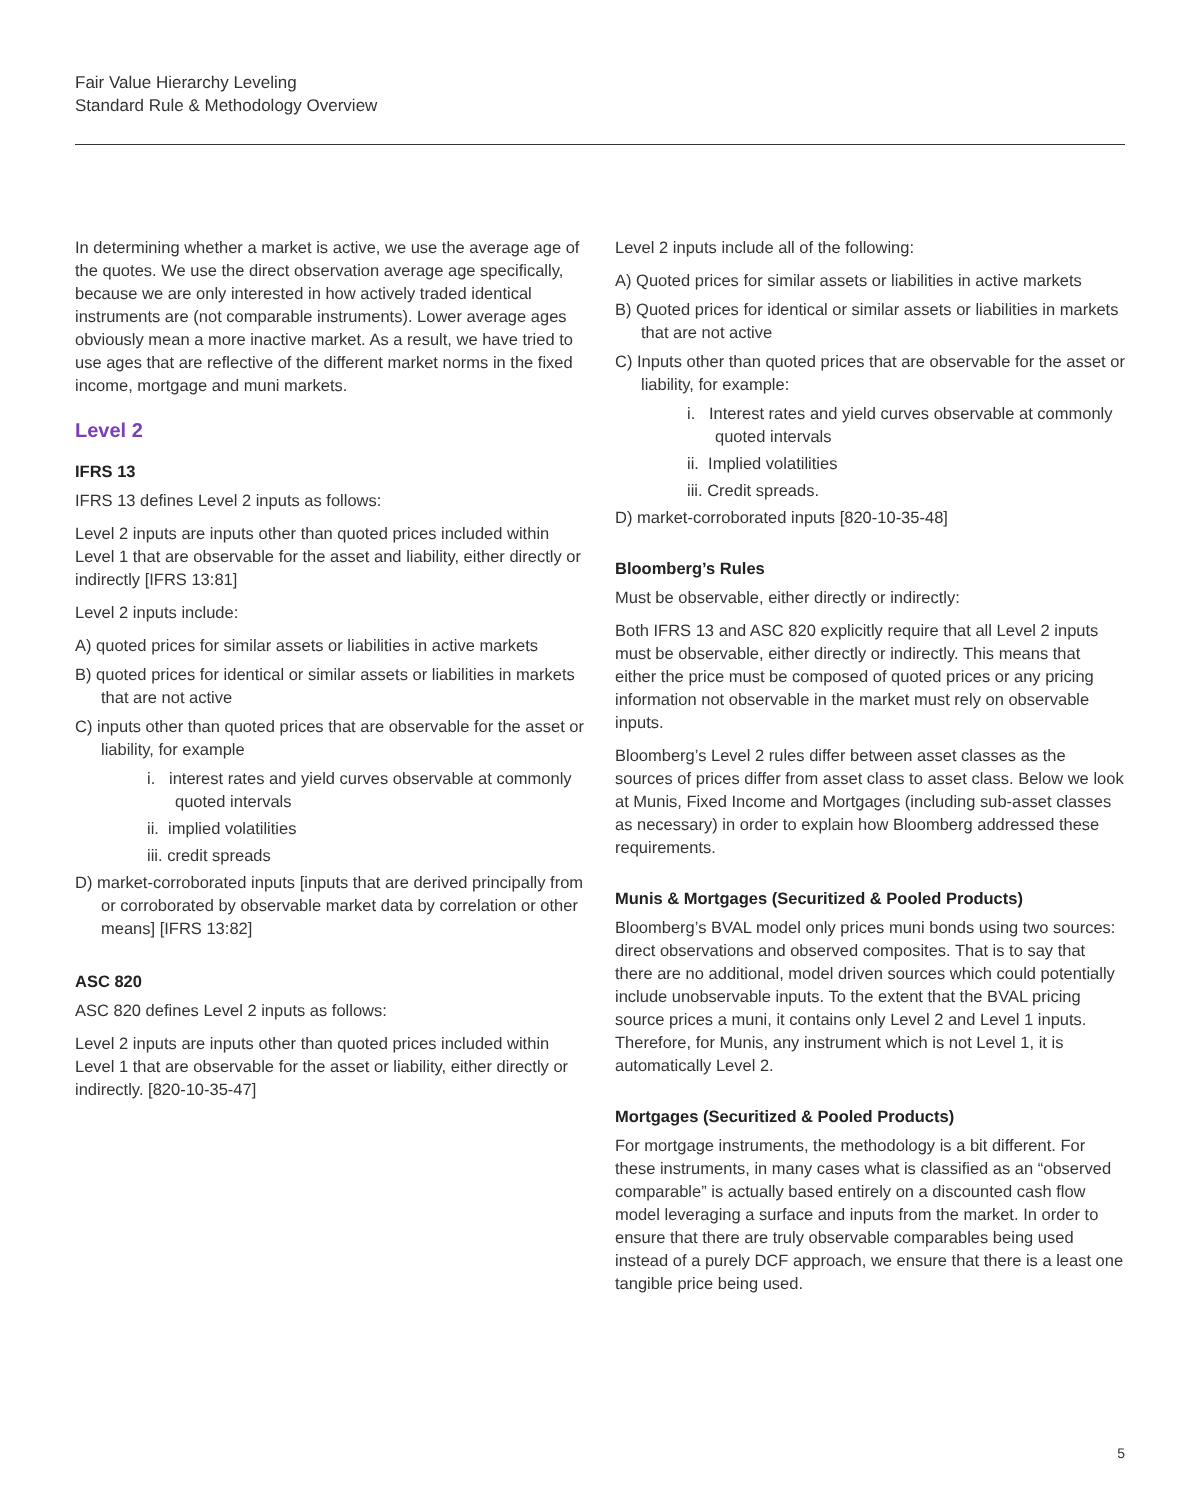Fair Value Hierarchy Leveling
Standard Rule & Methodology Overview
In determining whether a market is active, we use the average age of the quotes. We use the direct observation average age specifically, because we are only interested in how actively traded identical instruments are (not comparable instruments). Lower average ages obviously mean a more inactive market. As a result, we have tried to use ages that are reflective of the different market norms in the fixed income, mortgage and muni markets.
Level 2
IFRS 13
IFRS 13 defines Level 2 inputs as follows:
Level 2 inputs are inputs other than quoted prices included within Level 1 that are observable for the asset and liability, either directly or indirectly [IFRS 13:81]
Level 2 inputs include:
A) quoted prices for similar assets or liabilities in active markets
B) quoted prices for identical or similar assets or liabilities in markets that are not active
C) inputs other than quoted prices that are observable for the asset or liability, for example
i. interest rates and yield curves observable at commonly quoted intervals
ii. implied volatilities
iii. credit spreads
D) market-corroborated inputs [inputs that are derived principally from or corroborated by observable market data by correlation or other means] [IFRS 13:82]
ASC 820
ASC 820 defines Level 2 inputs as follows:
Level 2 inputs are inputs other than quoted prices included within Level 1 that are observable for the asset or liability, either directly or indirectly. [820-10-35-47]
Level 2 inputs include all of the following:
A) Quoted prices for similar assets or liabilities in active markets
B) Quoted prices for identical or similar assets or liabilities in markets that are not active
C) Inputs other than quoted prices that are observable for the asset or liability, for example:
i. Interest rates and yield curves observable at commonly quoted intervals
ii. Implied volatilities
iii. Credit spreads.
D) market-corroborated inputs [820-10-35-48]
Bloomberg’s Rules
Must be observable, either directly or indirectly:
Both IFRS 13 and ASC 820 explicitly require that all Level 2 inputs must be observable, either directly or indirectly. This means that either the price must be composed of quoted prices or any pricing information not observable in the market must rely on observable inputs.
Bloomberg’s Level 2 rules differ between asset classes as the sources of prices differ from asset class to asset class. Below we look at Munis, Fixed Income and Mortgages (including sub-asset classes as necessary) in order to explain how Bloomberg addressed these requirements.
Munis & Mortgages (Securitized & Pooled Products)
Bloomberg’s BVAL model only prices muni bonds using two sources: direct observations and observed composites. That is to say that there are no additional, model driven sources which could potentially include unobservable inputs. To the extent that the BVAL pricing source prices a muni, it contains only Level 2 and Level 1 inputs. Therefore, for Munis, any instrument which is not Level 1, it is automatically Level 2.
Mortgages (Securitized & Pooled Products)
For mortgage instruments, the methodology is a bit different. For these instruments, in many cases what is classified as an “observed comparable” is actually based entirely on a discounted cash flow model leveraging a surface and inputs from the market. In order to ensure that there are truly observable comparables being used instead of a purely DCF approach, we ensure that there is a least one tangible price being used.
5